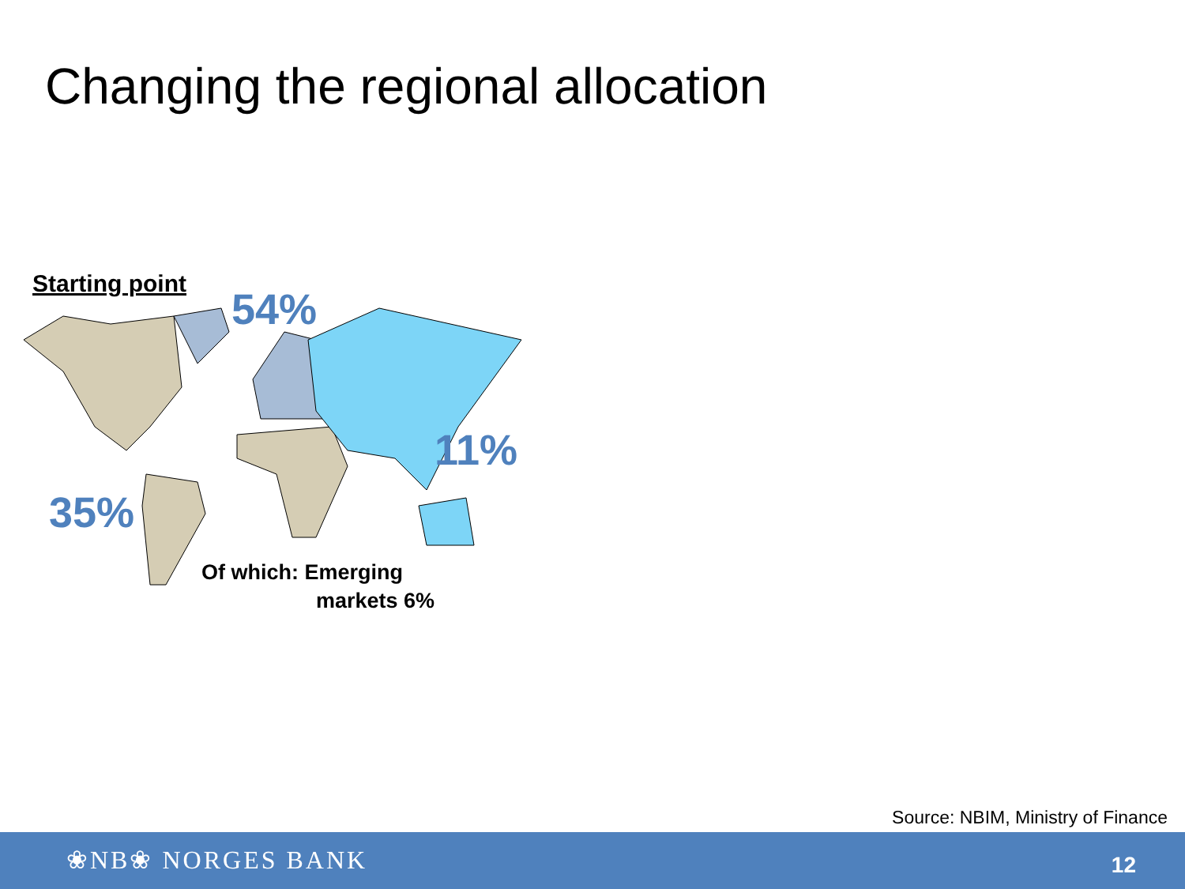Changing the regional allocation
Starting point
54%
11%
35%
Of which: Emerging
markets 6%
Source: NBIM, Ministry of Finance
❀NB❀ NORGES BANK 12